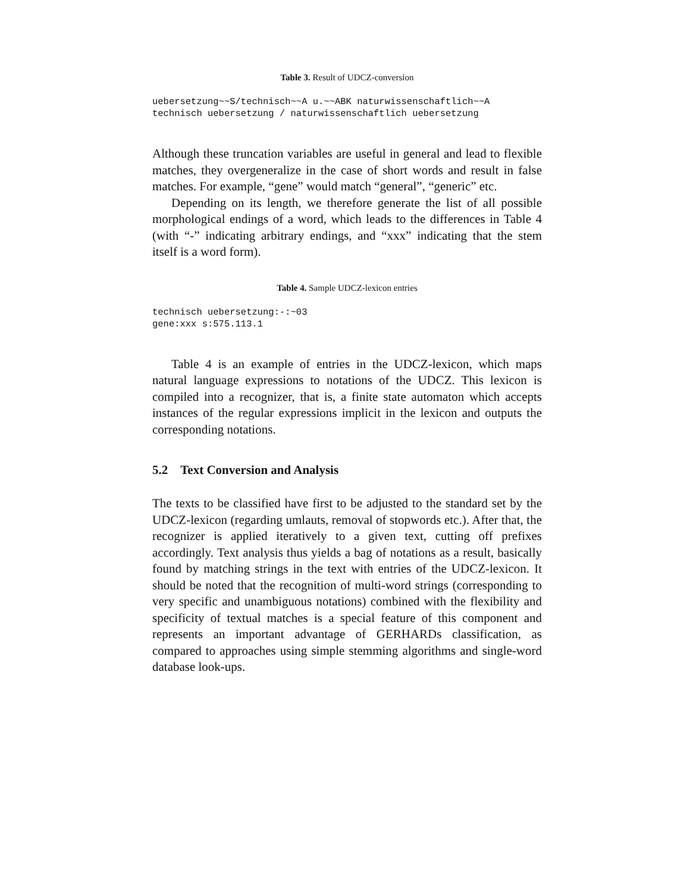Table 3. Result of UDCZ-conversion
uebersetzung~~S/technisch~~A u.~~ABK naturwissenschaftlich~~A
technisch uebersetzung / naturwissenschaftlich uebersetzung
Although these truncation variables are useful in general and lead to flexible matches, they overgeneralize in the case of short words and result in false matches. For example, “gene” would match “general”, “generic” etc.
Depending on its length, we therefore generate the list of all possible morphological endings of a word, which leads to the differences in Table 4 (with “-” indicating arbitrary endings, and “xxx” indicating that the stem itself is a word form).
Table 4. Sample UDCZ-lexicon entries
technisch uebersetzung:-:~03
gene:xxx s:575.113.1
Table 4 is an example of entries in the UDCZ-lexicon, which maps natural language expressions to notations of the UDCZ. This lexicon is compiled into a recognizer, that is, a finite state automaton which accepts instances of the regular expressions implicit in the lexicon and outputs the corresponding notations.
5.2 Text Conversion and Analysis
The texts to be classified have first to be adjusted to the standard set by the UDCZ-lexicon (regarding umlauts, removal of stopwords etc.). After that, the recognizer is applied iteratively to a given text, cutting off prefixes accordingly. Text analysis thus yields a bag of notations as a result, basically found by matching strings in the text with entries of the UDCZ-lexicon. It should be noted that the recognition of multi-word strings (corresponding to very specific and unambiguous notations) combined with the flexibility and specificity of textual matches is a special feature of this component and represents an important advantage of GERHARDs classification, as compared to approaches using simple stemming algorithms and single-word database look-ups.